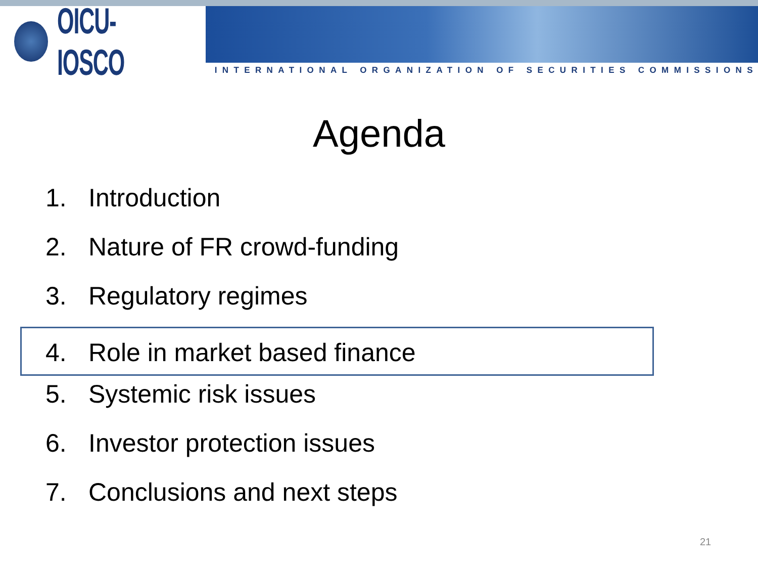OICU-IOSCO
INTERNATIONAL ORGANIZATION OF SECURITIES COMMISSIONS
Agenda
1. Introduction
2. Nature of FR crowd-funding
3. Regulatory regimes
4. Role in market based finance
5. Systemic risk issues
6. Investor protection issues
7. Conclusions and next steps
21